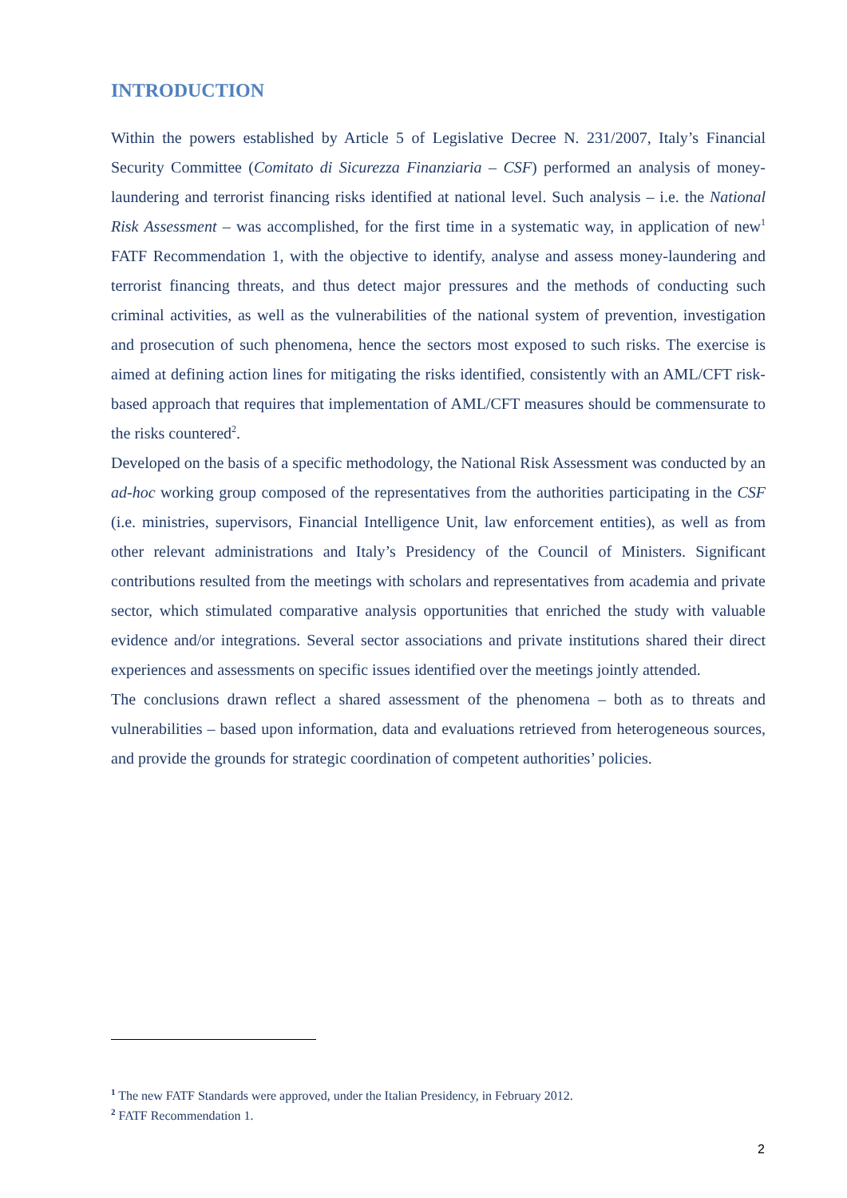INTRODUCTION
Within the powers established by Article 5 of Legislative Decree N. 231/2007, Italy’s Financial Security Committee (Comitato di Sicurezza Finanziaria – CSF) performed an analysis of money-laundering and terrorist financing risks identified at national level. Such analysis – i.e. the National Risk Assessment – was accomplished, for the first time in a systematic way, in application of new<sup>1</sup> FATF Recommendation 1, with the objective to identify, analyse and assess money-laundering and terrorist financing threats, and thus detect major pressures and the methods of conducting such criminal activities, as well as the vulnerabilities of the national system of prevention, investigation and prosecution of such phenomena, hence the sectors most exposed to such risks. The exercise is aimed at defining action lines for mitigating the risks identified, consistently with an AML/CFT risk-based approach that requires that implementation of AML/CFT measures should be commensurate to the risks countered<sup>2</sup>.
Developed on the basis of a specific methodology, the National Risk Assessment was conducted by an ad-hoc working group composed of the representatives from the authorities participating in the CSF (i.e. ministries, supervisors, Financial Intelligence Unit, law enforcement entities), as well as from other relevant administrations and Italy’s Presidency of the Council of Ministers. Significant contributions resulted from the meetings with scholars and representatives from academia and private sector, which stimulated comparative analysis opportunities that enriched the study with valuable evidence and/or integrations. Several sector associations and private institutions shared their direct experiences and assessments on specific issues identified over the meetings jointly attended.
The conclusions drawn reflect a shared assessment of the phenomena – both as to threats and vulnerabilities – based upon information, data and evaluations retrieved from heterogeneous sources, and provide the grounds for strategic coordination of competent authorities’ policies.
1 The new FATF Standards were approved, under the Italian Presidency, in February 2012.
2 FATF Recommendation 1.
2